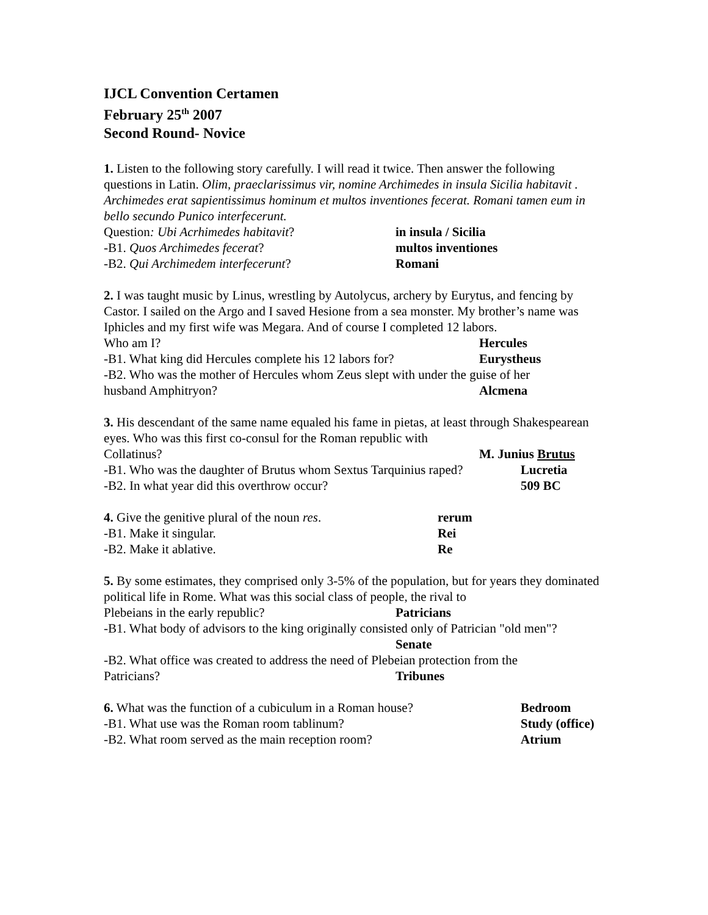IJCL Convention Certamen
February 25<sup>th</sup> 2007
Second Round- Novice
1. Listen to the following story carefully. I will read it twice. Then answer the following questions in Latin. Olim, praeclarissimus vir, nomine Archimedes in insula Sicilia habitavit . Archimedes erat sapientissimus hominum et multos inventiones fecerat. Romani tamen eum in bello secundo Punico interfecerunt.
Question: Ubi Acrhimedes habitavit? in insula / Sicilia
-B1. Quos Archimedes fecerat? multos inventiones
-B2. Qui Archimedem interfecerunt? Romani
2. I was taught music by Linus, wrestling by Autolycus, archery by Eurytus, and fencing by Castor. I sailed on the Argo and I saved Hesione from a sea monster. My brother’s name was Iphicles and my first wife was Megara. And of course I completed 12 labors.
Who am I? Hercules
-B1. What king did Hercules complete his 12 labors for? Eurystheus
-B2. Who was the mother of Hercules whom Zeus slept with under the guise of her
husband Amphitryon? Alcmena
3. His descendant of the same name equaled his fame in pietas, at least through Shakespearean eyes. Who was this first co-consul for the Roman republic with
Collatinus? M. Junius Brutus
-B1. Who was the daughter of Brutus whom Sextus Tarquinius raped? Lucretia
-B2. In what year did this overthrow occur? 509 BC
4. Give the genitive plural of the noun res. rerum
-B1. Make it singular. Rei
-B2. Make it ablative. Re
5. By some estimates, they comprised only 3-5% of the population, but for years they dominated political life in Rome. What was this social class of people, the rival to
Plebeians in the early republic? Patricians
-B1. What body of advisors to the king originally consisted only of Patrician "old men"?
Senate
-B2. What office was created to address the need of Plebeian protection from the
Patricians? Tribunes
6. What was the function of a cubiculum in a Roman house? Bedroom
-B1. What use was the Roman room tablinum? Study (office)
-B2. What room served as the main reception room? Atrium